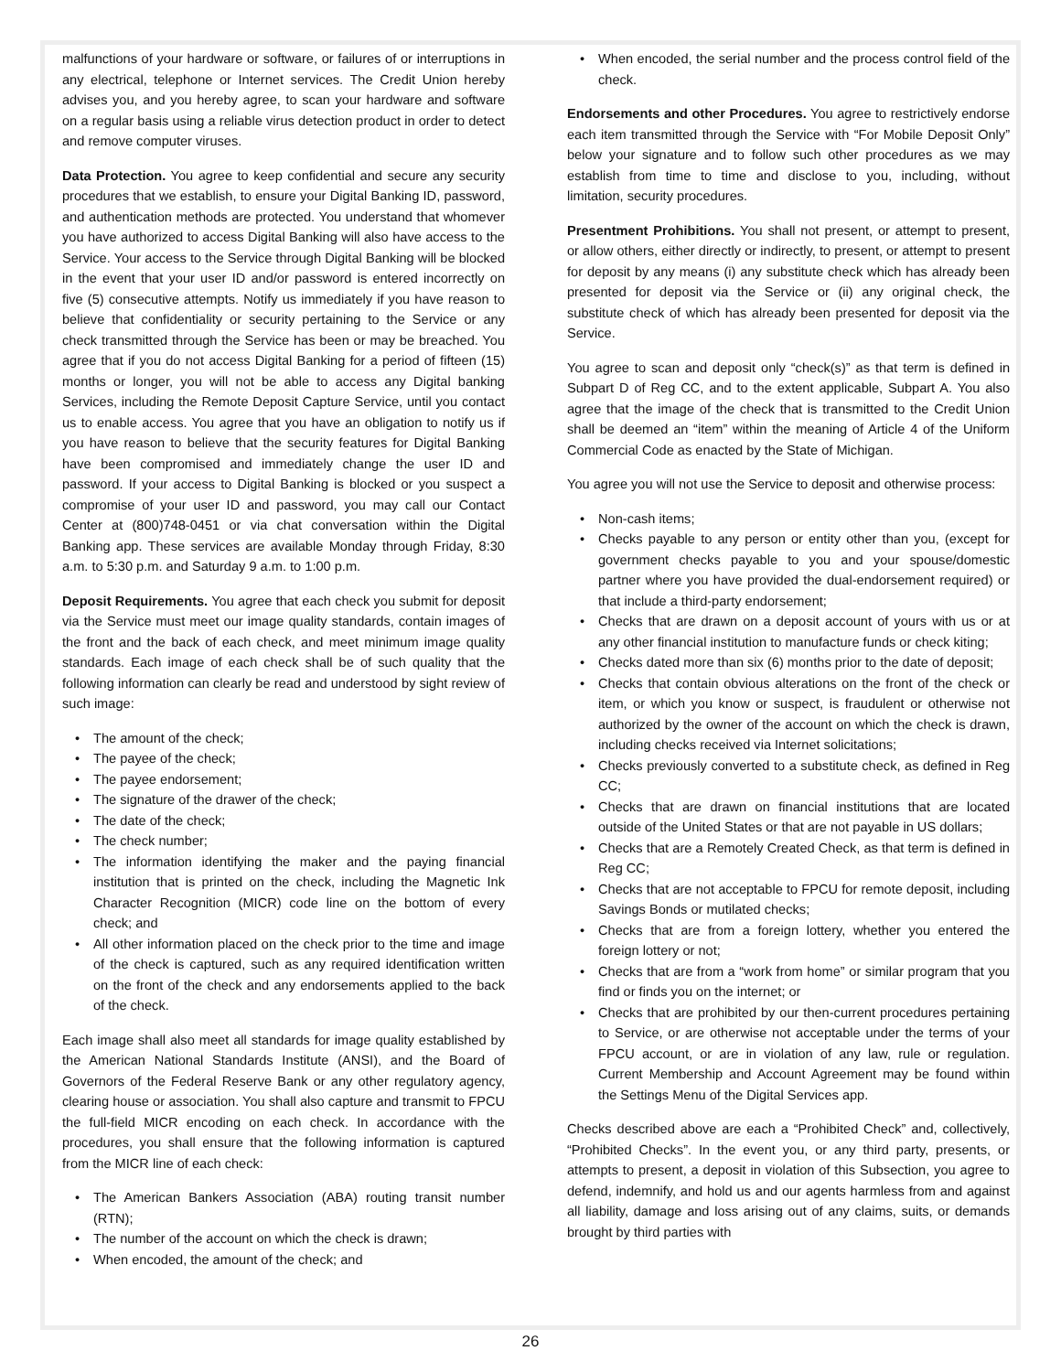malfunctions of your hardware or software, or failures of or interruptions in any electrical, telephone or Internet services. The Credit Union hereby advises you, and you hereby agree, to scan your hardware and software on a regular basis using a reliable virus detection product in order to detect and remove computer viruses.
Data Protection. You agree to keep confidential and secure any security procedures that we establish, to ensure your Digital Banking ID, password, and authentication methods are protected. You understand that whomever you have authorized to access Digital Banking will also have access to the Service. Your access to the Service through Digital Banking will be blocked in the event that your user ID and/or password is entered incorrectly on five (5) consecutive attempts. Notify us immediately if you have reason to believe that confidentiality or security pertaining to the Service or any check transmitted through the Service has been or may be breached. You agree that if you do not access Digital Banking for a period of fifteen (15) months or longer, you will not be able to access any Digital banking Services, including the Remote Deposit Capture Service, until you contact us to enable access. You agree that you have an obligation to notify us if you have reason to believe that the security features for Digital Banking have been compromised and immediately change the user ID and password. If your access to Digital Banking is blocked or you suspect a compromise of your user ID and password, you may call our Contact Center at (800)748-0451 or via chat conversation within the Digital Banking app. These services are available Monday through Friday, 8:30 a.m. to 5:30 p.m. and Saturday 9 a.m. to 1:00 p.m.
Deposit Requirements. You agree that each check you submit for deposit via the Service must meet our image quality standards, contain images of the front and the back of each check, and meet minimum image quality standards. Each image of each check shall be of such quality that the following information can clearly be read and understood by sight review of such image:
• The amount of the check;
• The payee of the check;
• The payee endorsement;
• The signature of the drawer of the check;
• The date of the check;
• The check number;
• The information identifying the maker and the paying financial institution that is printed on the check, including the Magnetic Ink Character Recognition (MICR) code line on the bottom of every check; and
• All other information placed on the check prior to the time and image of the check is captured, such as any required identification written on the front of the check and any endorsements applied to the back of the check.
Each image shall also meet all standards for image quality established by the American National Standards Institute (ANSI), and the Board of Governors of the Federal Reserve Bank or any other regulatory agency, clearing house or association. You shall also capture and transmit to FPCU the full-field MICR encoding on each check. In accordance with the procedures, you shall ensure that the following information is captured from the MICR line of each check:
• The American Bankers Association (ABA) routing transit number (RTN);
• The number of the account on which the check is drawn;
• When encoded, the amount of the check; and
• When encoded, the serial number and the process control field of the check.
Endorsements and other Procedures. You agree to restrictively endorse each item transmitted through the Service with “For Mobile Deposit Only” below your signature and to follow such other procedures as we may establish from time to time and disclose to you, including, without limitation, security procedures.
Presentment Prohibitions. You shall not present, or attempt to present, or allow others, either directly or indirectly, to present, or attempt to present for deposit by any means (i) any substitute check which has already been presented for deposit via the Service or (ii) any original check, the substitute check of which has already been presented for deposit via the Service.
You agree to scan and deposit only “check(s)” as that term is defined in Subpart D of Reg CC, and to the extent applicable, Subpart A. You also agree that the image of the check that is transmitted to the Credit Union shall be deemed an “item” within the meaning of Article 4 of the Uniform Commercial Code as enacted by the State of Michigan.
You agree you will not use the Service to deposit and otherwise process:
• Non-cash items;
• Checks payable to any person or entity other than you, (except for government checks payable to you and your spouse/domestic partner where you have provided the dual-endorsement required) or that include a third-party endorsement;
• Checks that are drawn on a deposit account of yours with us or at any other financial institution to manufacture funds or check kiting;
• Checks dated more than six (6) months prior to the date of deposit;
• Checks that contain obvious alterations on the front of the check or item, or which you know or suspect, is fraudulent or otherwise not authorized by the owner of the account on which the check is drawn, including checks received via Internet solicitations;
• Checks previously converted to a substitute check, as defined in Reg CC;
• Checks that are drawn on financial institutions that are located outside of the United States or that are not payable in US dollars;
• Checks that are a Remotely Created Check, as that term is defined in Reg CC;
• Checks that are not acceptable to FPCU for remote deposit, including Savings Bonds or mutilated checks;
• Checks that are from a foreign lottery, whether you entered the foreign lottery or not;
• Checks that are from a “work from home” or similar program that you find or finds you on the internet; or
• Checks that are prohibited by our then-current procedures pertaining to Service, or are otherwise not acceptable under the terms of your FPCU account, or are in violation of any law, rule or regulation. Current Membership and Account Agreement may be found within the Settings Menu of the Digital Services app.
Checks described above are each a “Prohibited Check” and, collectively, “Prohibited Checks”. In the event you, or any third party, presents, or attempts to present, a deposit in violation of this Subsection, you agree to defend, indemnify, and hold us and our agents harmless from and against all liability, damage and loss arising out of any claims, suits, or demands brought by third parties with
26